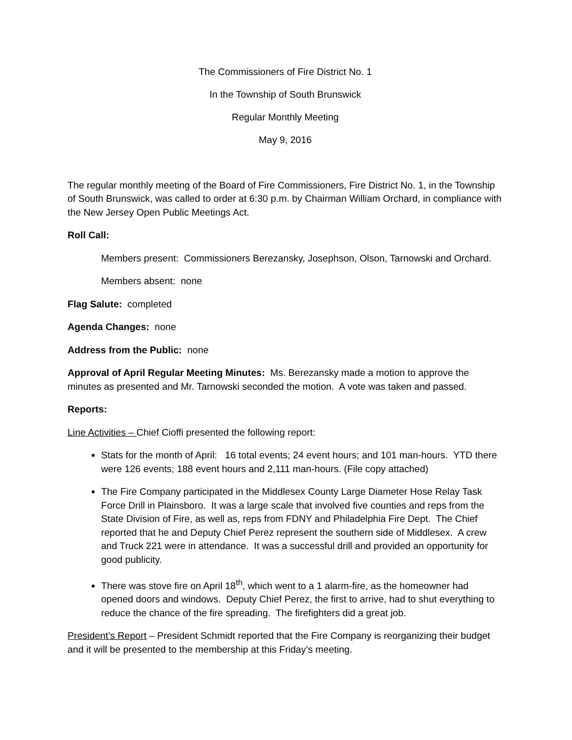The Commissioners of Fire District No. 1
In the Township of South Brunswick
Regular Monthly Meeting
May 9, 2016
The regular monthly meeting of the Board of Fire Commissioners, Fire District No. 1, in the Township of South Brunswick, was called to order at 6:30 p.m. by Chairman William Orchard, in compliance with the New Jersey Open Public Meetings Act.
Roll Call:
Members present: Commissioners Berezansky, Josephson, Olson, Tarnowski and Orchard.
Members absent: none
Flag Salute: completed
Agenda Changes: none
Address from the Public: none
Approval of April Regular Meeting Minutes: Ms. Berezansky made a motion to approve the minutes as presented and Mr. Tarnowski seconded the motion. A vote was taken and passed.
Reports:
Line Activities – Chief Cioffi presented the following report:
Stats for the month of April: 16 total events; 24 event hours; and 101 man-hours. YTD there were 126 events; 188 event hours and 2,111 man-hours. (File copy attached)
The Fire Company participated in the Middlesex County Large Diameter Hose Relay Task Force Drill in Plainsboro. It was a large scale that involved five counties and reps from the State Division of Fire, as well as, reps from FDNY and Philadelphia Fire Dept. The Chief reported that he and Deputy Chief Perez represent the southern side of Middlesex. A crew and Truck 221 were in attendance. It was a successful drill and provided an opportunity for good publicity.
There was stove fire on April 18<sup>th</sup>, which went to a 1 alarm-fire, as the homeowner had opened doors and windows. Deputy Chief Perez, the first to arrive, had to shut everything to reduce the chance of the fire spreading. The firefighters did a great job.
President’s Report – President Schmidt reported that the Fire Company is reorganizing their budget and it will be presented to the membership at this Friday’s meeting.